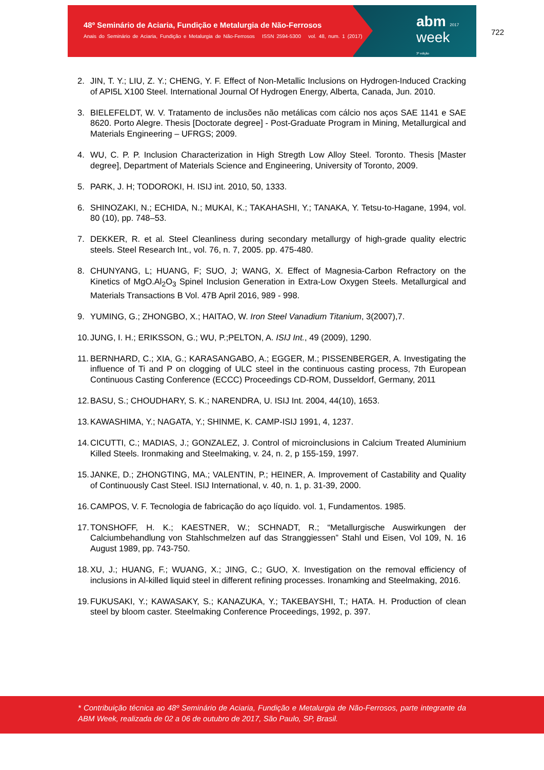48º Seminário de Aciaria, Fundição e Metalurgia de Não-Ferrosos
Anais do Seminário de Aciaria, Fundição e Metalurgia de Não-Ferrosos ISSN 2594-5300 vol. 48, num. 1 (2017)
abm 2017
week
3ª edição
722
2. JIN, T. Y.; LIU, Z. Y.; CHENG, Y. F. Effect of Non-Metallic Inclusions on Hydrogen-Induced Cracking of API5L X100 Steel. International Journal Of Hydrogen Energy, Alberta, Canada, Jun. 2010.
3. BIELEFELDT, W. V. Tratamento de inclusões não metálicas com cálcio nos aços SAE 1141 e SAE 8620. Porto Alegre. Thesis [Doctorate degree] - Post-Graduate Program in Mining, Metallurgical and Materials Engineering – UFRGS; 2009.
4. WU, C. P. P. Inclusion Characterization in High Stregth Low Alloy Steel. Toronto. Thesis [Master degree], Department of Materials Science and Engineering, University of Toronto, 2009.
5. PARK, J. H; TODOROKI, H. ISIJ int. 2010, 50, 1333.
6. SHINOZAKI, N.; ECHIDA, N.; MUKAI, K.; TAKAHASHI, Y.; TANAKA, Y. Tetsu-to-Hagane, 1994, vol. 80 (10), pp. 748–53.
7. DEKKER, R. et al. Steel Cleanliness during secondary metallurgy of high-grade quality electric steels. Steel Research Int., vol. 76, n. 7, 2005. pp. 475-480.
8. CHUNYANG, L; HUANG, F; SUO, J; WANG, X. Effect of Magnesia-Carbon Refractory on the Kinetics of MgO.Al<sub>2</sub>O<sub>3</sub> Spinel Inclusion Generation in Extra-Low Oxygen Steels. Metallurgical and Materials Transactions B Vol. 47B April 2016, 989 - 998.
9. YUMING, G.; ZHONGBO, X.; HAITAO, W. Iron Steel Vanadium Titanium, 3(2007),7.
10. JUNG, I. H.; ERIKSSON, G.; WU, P.;PELTON, A. ISIJ Int., 49 (2009), 1290.
11. BERNHARD, C.; XIA, G.; KARASANGABO, A.; EGGER, M.; PISSENBERGER, A. Investigating the influence of Ti and P on clogging of ULC steel in the continuous casting process, 7th European Continuous Casting Conference (ECCC) Proceedings CD-ROM, Dusseldorf, Germany, 2011
12. BASU, S.; CHOUDHARY, S. K.; NARENDRA, U. ISIJ Int. 2004, 44(10), 1653.
13. KAWASHIMA, Y.; NAGATA, Y.; SHINME, K. CAMP-ISIJ 1991, 4, 1237.
14. CICUTTI, C.; MADIAS, J.; GONZALEZ, J. Control of microinclusions in Calcium Treated Aluminium Killed Steels. Ironmaking and Steelmaking, v. 24, n. 2, p 155-159, 1997.
15. JANKE, D.; ZHONGTING, MA.; VALENTIN, P.; HEINER, A. Improvement of Castability and Quality of Continuously Cast Steel. ISIJ International, v. 40, n. 1, p. 31-39, 2000.
16. CAMPOS, V. F. Tecnologia de fabricação do aço líquido. vol. 1, Fundamentos. 1985.
17. TONSHOFF, H. K.; KAESTNER, W.; SCHNADT, R.; “Metallurgische Auswirkungen der Calciumbehandlung von Stahlschmelzen auf das Stranggiessen” Stahl und Eisen, Vol 109, N. 16 August 1989, pp. 743-750.
18. XU, J.; HUANG, F.; WUANG, X.; JING, C.; GUO, X. Investigation on the removal efficiency of inclusions in Al-killed liquid steel in different refining processes. Ironamking and Steelmaking, 2016.
19. FUKUSAKI, Y.; KAWASAKY, S.; KANAZUKA, Y.; TAKEBAYSHI, T.; HATA. H. Production of clean steel by bloom caster. Steelmaking Conference Proceedings, 1992, p. 397.
* Contribuição técnica ao 48º Seminário de Aciaria, Fundição e Metalurgia de Não-Ferrosos, parte integrante da ABM Week, realizada de 02 a 06 de outubro de 2017, São Paulo, SP, Brasil.